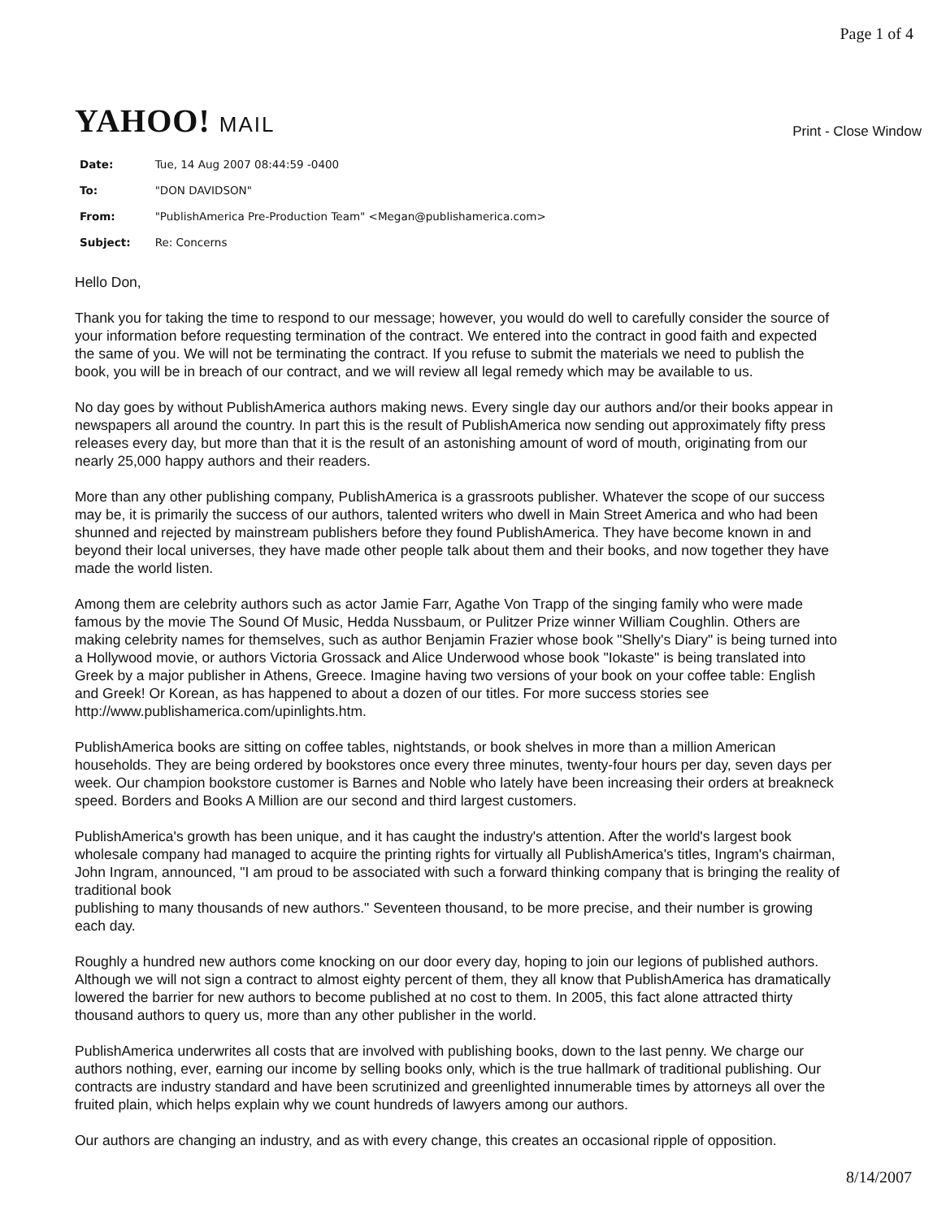Page 1 of 4
YAHOO! MAIL
Print - Close Window
| Date: | Tue, 14 Aug 2007 08:44:59 -0400 |
| To: | "DON DAVIDSON" |
| From: | "PublishAmerica Pre-Production Team" <Megan@publishamerica.com> |
| Subject: | Re: Concerns |
Hello Don,
Thank you for taking the time to respond to our message; however, you would do well to carefully consider the source of your information before requesting termination of the contract. We entered into the contract in good faith and expected the same of you. We will not be terminating the contract. If you refuse to submit the materials we need to publish the book, you will be in breach of our contract, and we will review all legal remedy which may be available to us.
No day goes by without PublishAmerica authors making news. Every single day our authors and/or their books appear in newspapers all around the country. In part this is the result of PublishAmerica now sending out approximately fifty press releases every day, but more than that it is the result of an astonishing amount of word of mouth, originating from our nearly 25,000 happy authors and their readers.
More than any other publishing company, PublishAmerica is a grassroots publisher. Whatever the scope of our success may be, it is primarily the success of our authors, talented writers who dwell in Main Street America and who had been shunned and rejected by mainstream publishers before they found PublishAmerica. They have become known in and beyond their local universes, they have made other people talk about them and their books, and now together they have made the world listen.
Among them are celebrity authors such as actor Jamie Farr, Agathe Von Trapp of the singing family who were made famous by the movie The Sound Of Music, Hedda Nussbaum, or Pulitzer Prize winner William Coughlin. Others are making celebrity names for themselves, such as author Benjamin Frazier whose book "Shelly's Diary" is being turned into a Hollywood movie, or authors Victoria Grossack and Alice Underwood whose book "Iokaste" is being translated into Greek by a major publisher in Athens, Greece. Imagine having two versions of your book on your coffee table: English and Greek! Or Korean, as has happened to about a dozen of our titles. For more success stories see http://www.publishamerica.com/upinlights.htm.
PublishAmerica books are sitting on coffee tables, nightstands, or book shelves in more than a million American households. They are being ordered by bookstores once every three minutes, twenty-four hours per day, seven days per week. Our champion bookstore customer is Barnes and Noble who lately have been increasing their orders at breakneck speed. Borders and Books A Million are our second and third largest customers.
PublishAmerica's growth has been unique, and it has caught the industry's attention. After the world's largest book wholesale company had managed to acquire the printing rights for virtually all PublishAmerica's titles, Ingram's chairman, John Ingram, announced, "I am proud to be associated with such a forward thinking company that is bringing the reality of traditional book
publishing to many thousands of new authors." Seventeen thousand, to be more precise, and their number is growing each day.
Roughly a hundred new authors come knocking on our door every day, hoping to join our legions of published authors. Although we will not sign a contract to almost eighty percent of them, they all know that PublishAmerica has dramatically lowered the barrier for new authors to become published at no cost to them. In 2005, this fact alone attracted thirty thousand authors to query us, more than any other publisher in the world.
PublishAmerica underwrites all costs that are involved with publishing books, down to the last penny. We charge our authors nothing, ever, earning our income by selling books only, which is the true hallmark of traditional publishing. Our contracts are industry standard and have been scrutinized and greenlighted innumerable times by attorneys all over the fruited plain, which helps explain why we count hundreds of lawyers among our authors.
Our authors are changing an industry, and as with every change, this creates an occasional ripple of opposition.
8/14/2007